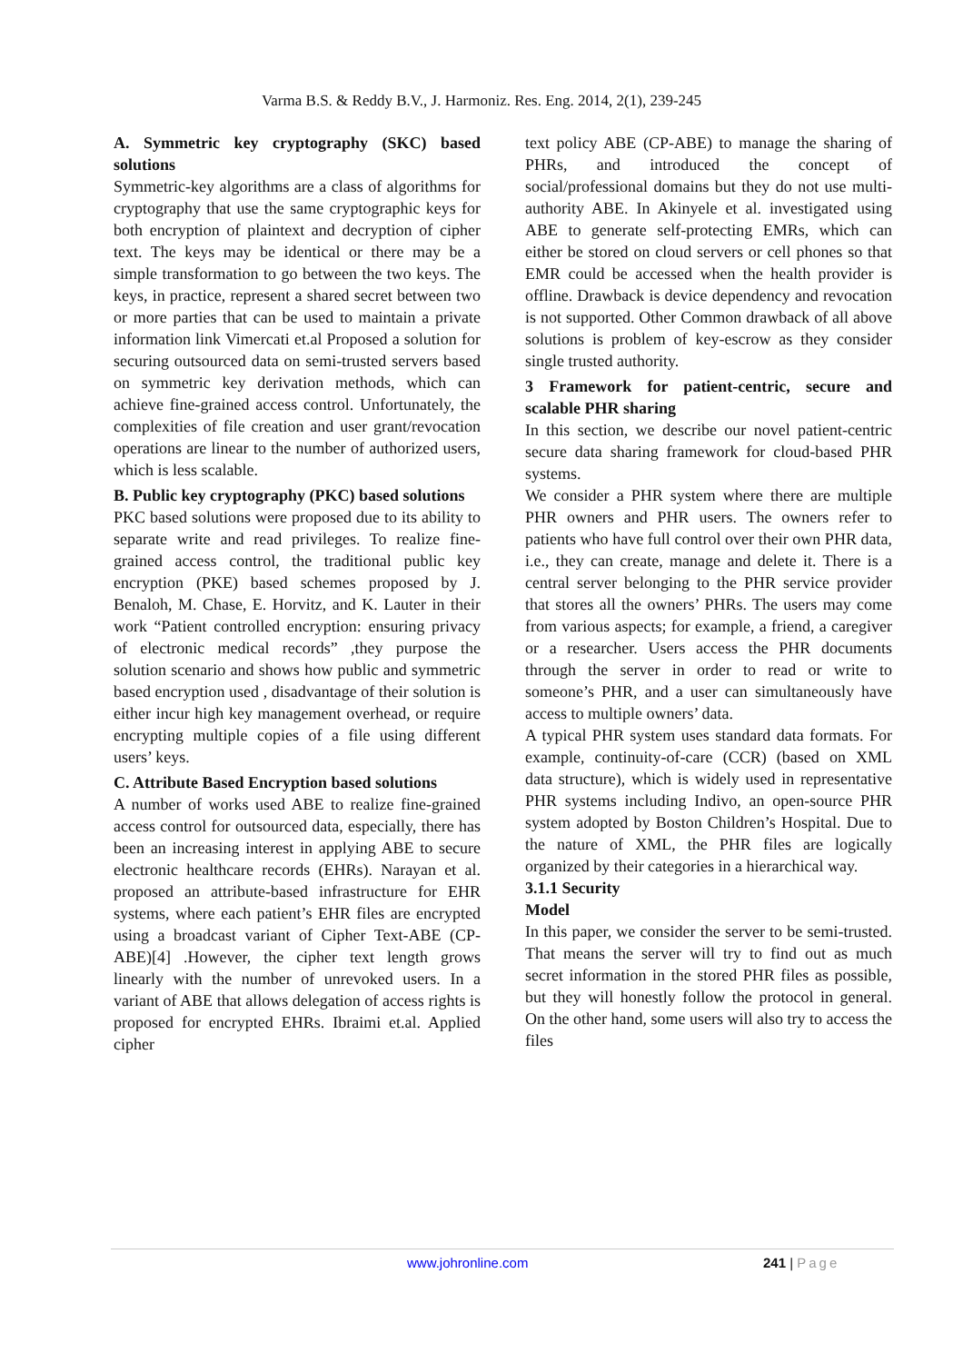Varma B.S. & Reddy B.V., J. Harmoniz. Res. Eng. 2014, 2(1), 239-245
A. Symmetric key cryptography (SKC) based solutions
Symmetric-key algorithms are a class of algorithms for cryptography that use the same cryptographic keys for both encryption of plaintext and decryption of cipher text. The keys may be identical or there may be a simple transformation to go between the two keys. The keys, in practice, represent a shared secret between two or more parties that can be used to maintain a private information link Vimercati et.al Proposed a solution for securing outsourced data on semi-trusted servers based on symmetric key derivation methods, which can achieve fine-grained access control. Unfortunately, the complexities of file creation and user grant/revocation operations are linear to the number of authorized users, which is less scalable.
B. Public key cryptography (PKC) based solutions
PKC based solutions were proposed due to its ability to separate write and read privileges. To realize fine-grained access control, the traditional public key encryption (PKE) based schemes proposed by J. Benaloh, M. Chase, E. Horvitz, and K. Lauter in their work “Patient controlled encryption: ensuring privacy of electronic medical records” ,they purpose the solution scenario and shows how public and symmetric based encryption used , disadvantage of their solution is either incur high key management overhead, or require encrypting multiple copies of a file using different users’ keys.
C. Attribute Based Encryption based solutions
A number of works used ABE to realize fine-grained access control for outsourced data, especially, there has been an increasing interest in applying ABE to secure electronic healthcare records (EHRs). Narayan et al. proposed an attribute-based infrastructure for EHR systems, where each patient’s EHR files are encrypted using a broadcast variant of Cipher Text-ABE (CP-ABE)[4] .However, the cipher text length grows linearly with the number of unrevoked users. In a variant of ABE that allows delegation of access rights is proposed for encrypted EHRs. Ibraimi et.al. Applied cipher
text policy ABE (CP-ABE) to manage the sharing of PHRs, and introduced the concept of social/professional domains but they do not use multi-authority ABE. In Akinyele et al. investigated using ABE to generate self-protecting EMRs, which can either be stored on cloud servers or cell phones so that EMR could be accessed when the health provider is offline. Drawback is device dependency and revocation is not supported. Other Common drawback of all above solutions is problem of key-escrow as they consider single trusted authority.
3 Framework for patient-centric, secure and scalable PHR sharing
In this section, we describe our novel patient-centric secure data sharing framework for cloud-based PHR systems.
We consider a PHR system where there are multiple PHR owners and PHR users. The owners refer to patients who have full control over their own PHR data, i.e., they can create, manage and delete it. There is a central server belonging to the PHR service provider that stores all the owners’ PHRs. The users may come from various aspects; for example, a friend, a caregiver or a researcher. Users access the PHR documents through the server in order to read or write to someone’s PHR, and a user can simultaneously have access to multiple owners’ data.
A typical PHR system uses standard data formats. For example, continuity-of-care (CCR) (based on XML data structure), which is widely used in representative PHR systems including Indivo, an open-source PHR system adopted by Boston Children’s Hospital. Due to the nature of XML, the PHR files are logically organized by their categories in a hierarchical way.
3.1.1 Security
Model
In this paper, we consider the server to be semi-trusted. That means the server will try to find out as much secret information in the stored PHR files as possible, but they will honestly follow the protocol in general. On the other hand, some users will also try to access the files
www.johronline.com 241 | Page